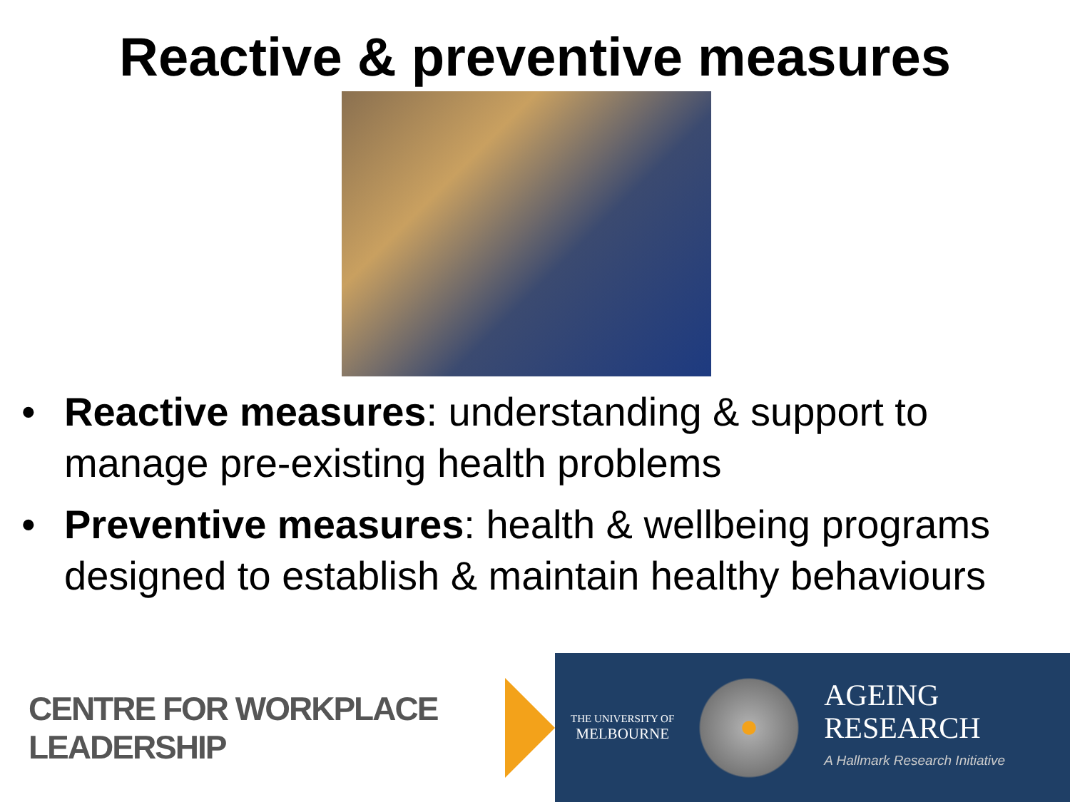Reactive & preventive measures
• Reactive measures: understanding & support to manage pre-existing health problems
• Preventive measures: health & wellbeing programs designed to establish & maintain healthy behaviours
CENTRE FOR WORKPLACE LEADERSHIP
THE UNIVERSITY OF
MELBOURNE
AGEING
RESEARCH
A Hallmark Research Initiative